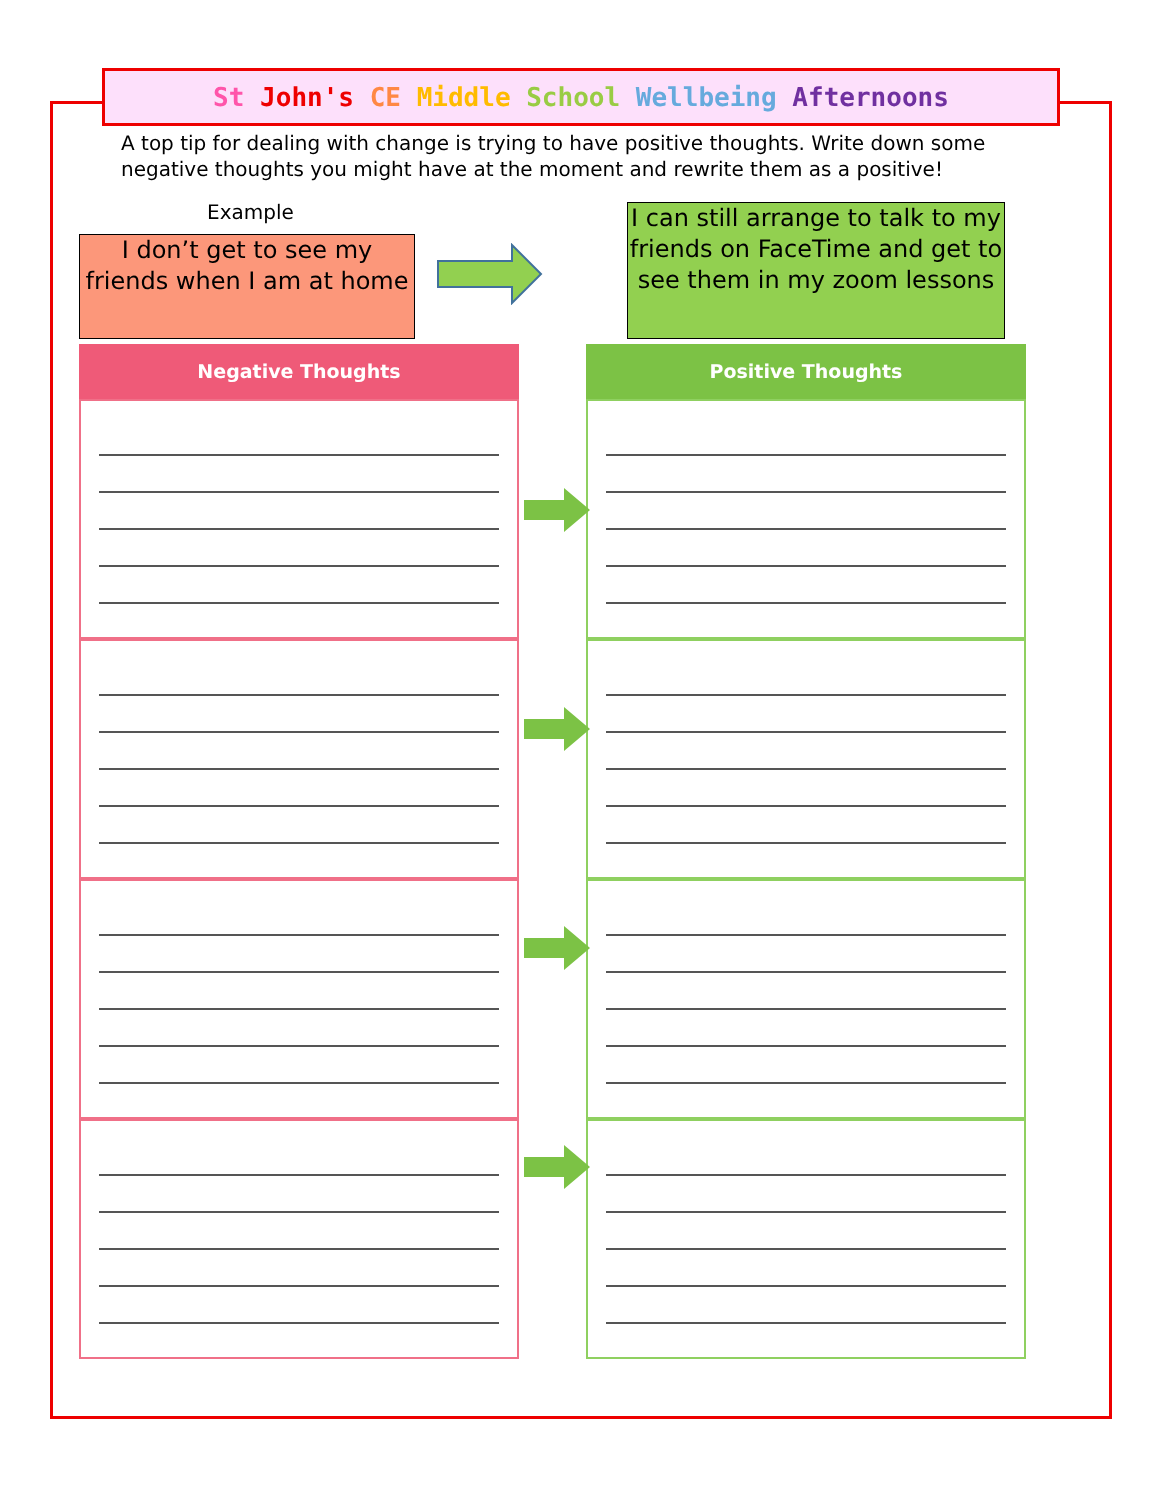St John's CE Middle School Wellbeing Afternoons
A top tip for dealing with change is trying to have positive thoughts. Write down some negative thoughts you might have at the moment and rewrite them as a positive!
Example
I don’t get to see my friends when I am at home
I can still arrange to talk to my friends on FaceTime and get to see them in my zoom lessons
Negative Thoughts Positive Thoughts